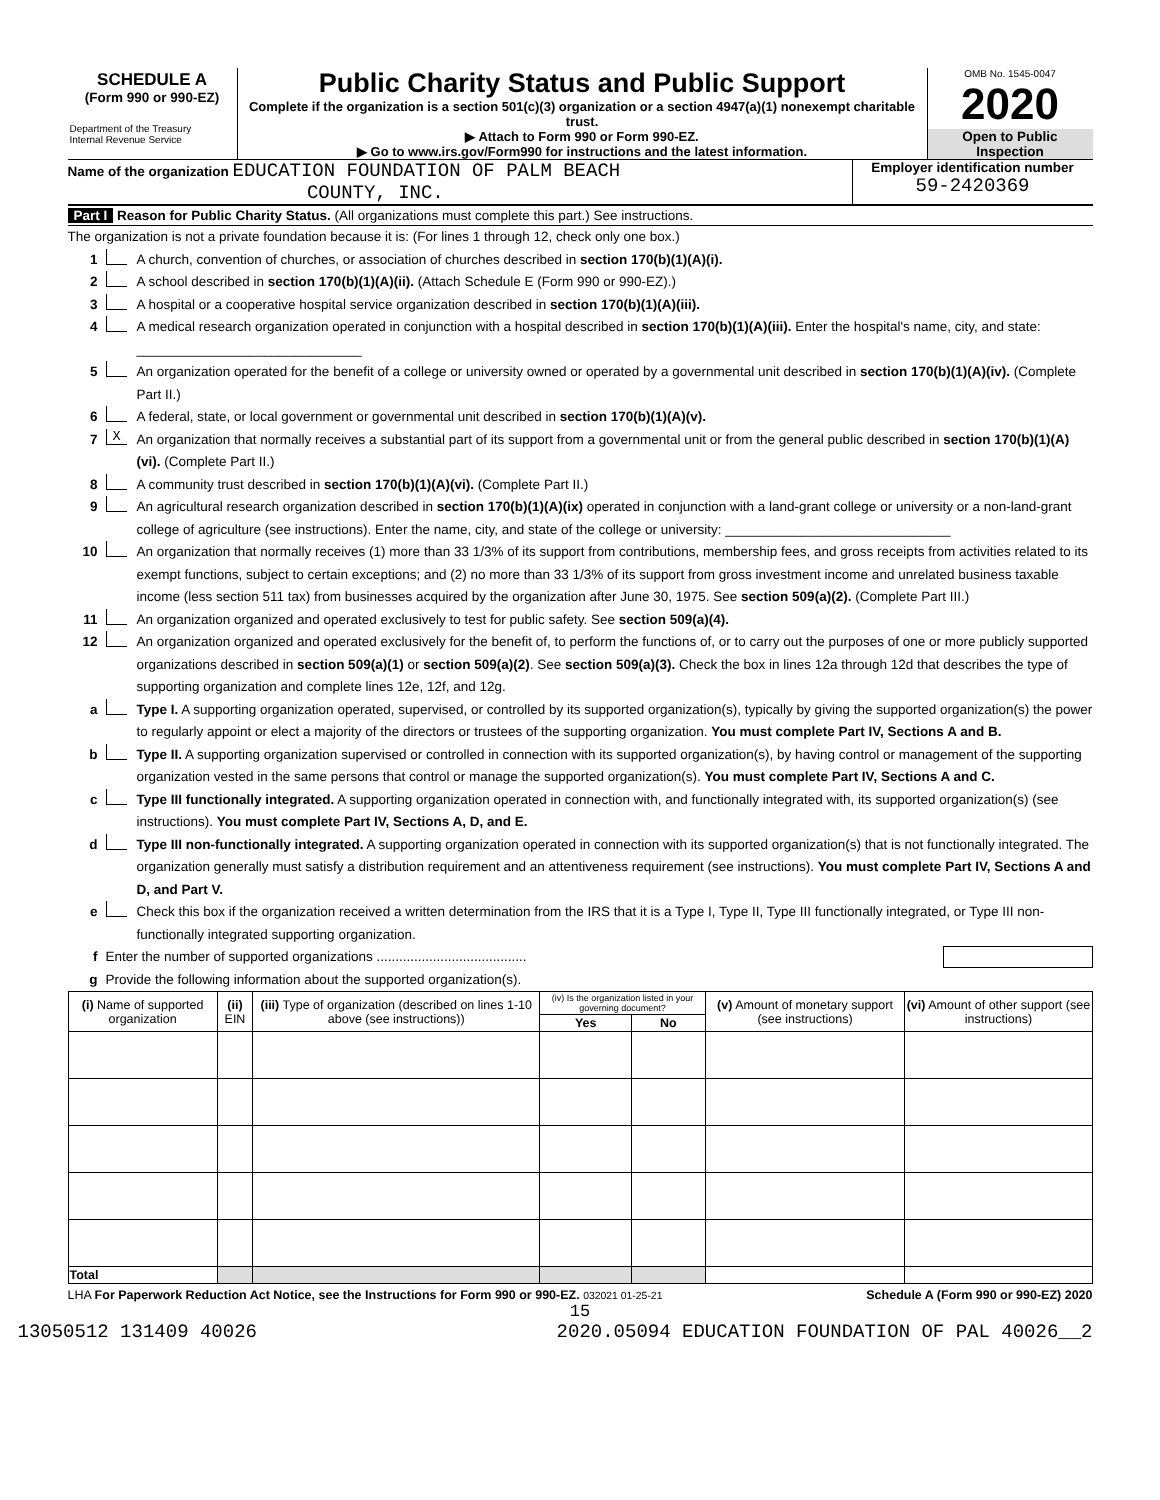SCHEDULE A
(Form 990 or 990-EZ)
Department of the Treasury
Internal Revenue Service
Public Charity Status and Public Support
Complete if the organization is a section 501(c)(3) organization or a section 4947(a)(1) nonexempt charitable trust.
▶ Attach to Form 990 or Form 990-EZ.
▶ Go to www.irs.gov/Form990 for instructions and the latest information.
OMB No. 1545-0047
2020
Open to Public Inspection
Name of the organization EDUCATION FOUNDATION OF PALM BEACH
COUNTY, INC.
Employer identification number
59-2420369
Part I Reason for Public Charity Status. (All organizations must complete this part.) See instructions.
The organization is not a private foundation because it is: (For lines 1 through 12, check only one box.)
1 A church, convention of churches, or association of churches described in section 170(b)(1)(A)(i).
2 A school described in section 170(b)(1)(A)(ii). (Attach Schedule E (Form 990 or 990-EZ).)
3 A hospital or a cooperative hospital service organization described in section 170(b)(1)(A)(iii).
4 A medical research organization operated in conjunction with a hospital described in section 170(b)(1)(A)(iii). Enter the hospital's name, city, and state: ______________________________
5 An organization operated for the benefit of a college or university owned or operated by a governmental unit described in section 170(b)(1)(A)(iv). (Complete Part II.)
6 A federal, state, or local government or governmental unit described in section 170(b)(1)(A)(v).
7 X
An organization that normally receives a substantial part of its support from a governmental unit or from the general public described in section 170(b)(1)(A)(vi). (Complete Part II.)
8 A community trust described in section 170(b)(1)(A)(vi). (Complete Part II.)
9 An agricultural research organization described in section 170(b)(1)(A)(ix) operated in conjunction with a land-grant college or university or a non-land-grant college of agriculture (see instructions). Enter the name, city, and state of the college or university: ______________________________
10 An organization that normally receives (1) more than 33 1/3% of its support from contributions, membership fees, and gross receipts from activities related to its exempt functions, subject to certain exceptions; and (2) no more than 33 1/3% of its support from gross investment income and unrelated business taxable income (less section 511 tax) from businesses acquired by the organization after June 30, 1975. See section 509(a)(2). (Complete Part III.)
11 An organization organized and operated exclusively to test for public safety. See section 509(a)(4).
12 An organization organized and operated exclusively for the benefit of, to perform the functions of, or to carry out the purposes of one or more publicly supported organizations described in section 509(a)(1) or section 509(a)(2). See section 509(a)(3). Check the box in lines 12a through 12d that describes the type of supporting organization and complete lines 12e, 12f, and 12g.
a Type I. A supporting organization operated, supervised, or controlled by its supported organization(s), typically by giving the supported organization(s) the power to regularly appoint or elect a majority of the directors or trustees of the supporting organization. You must complete Part IV, Sections A and B.
b Type II. A supporting organization supervised or controlled in connection with its supported organization(s), by having control or management of the supporting organization vested in the same persons that control or manage the supported organization(s). You must complete Part IV, Sections A and C.
c Type III functionally integrated. A supporting organization operated in connection with, and functionally integrated with, its supported organization(s) (see instructions). You must complete Part IV, Sections A, D, and E.
d Type III non-functionally integrated. A supporting organization operated in connection with its supported organization(s) that is not functionally integrated. The organization generally must satisfy a distribution requirement and an attentiveness requirement (see instructions). You must complete Part IV, Sections A and D, and Part V.
e Check this box if the organization received a written determination from the IRS that it is a Type I, Type II, Type III functionally integrated, or Type III non-functionally integrated supporting organization.
f Enter the number of supported organizations ........................................
g Provide the following information about the supported organization(s).
| (i) Name of supported organization | (ii) EIN | (iii) Type of organization (described on lines 1-10 above (see instructions)) | (iv) Is the organization listed in your governing document? | | (v) Amount of monetary support (see instructions) | (vi) Amount of other support (see instructions) |
| --- | --- | --- | --- | --- | --- | --- |
| | | | Yes | No | | |
| Total | | | | | | |
LHA For Paperwork Reduction Act Notice, see the Instructions for Form 990 or 990-EZ. 032021 01-25-21 Schedule A (Form 990 or 990-EZ) 2020
15
13050512 131409 40026 2020.05094 EDUCATION FOUNDATION OF PAL 40026__2